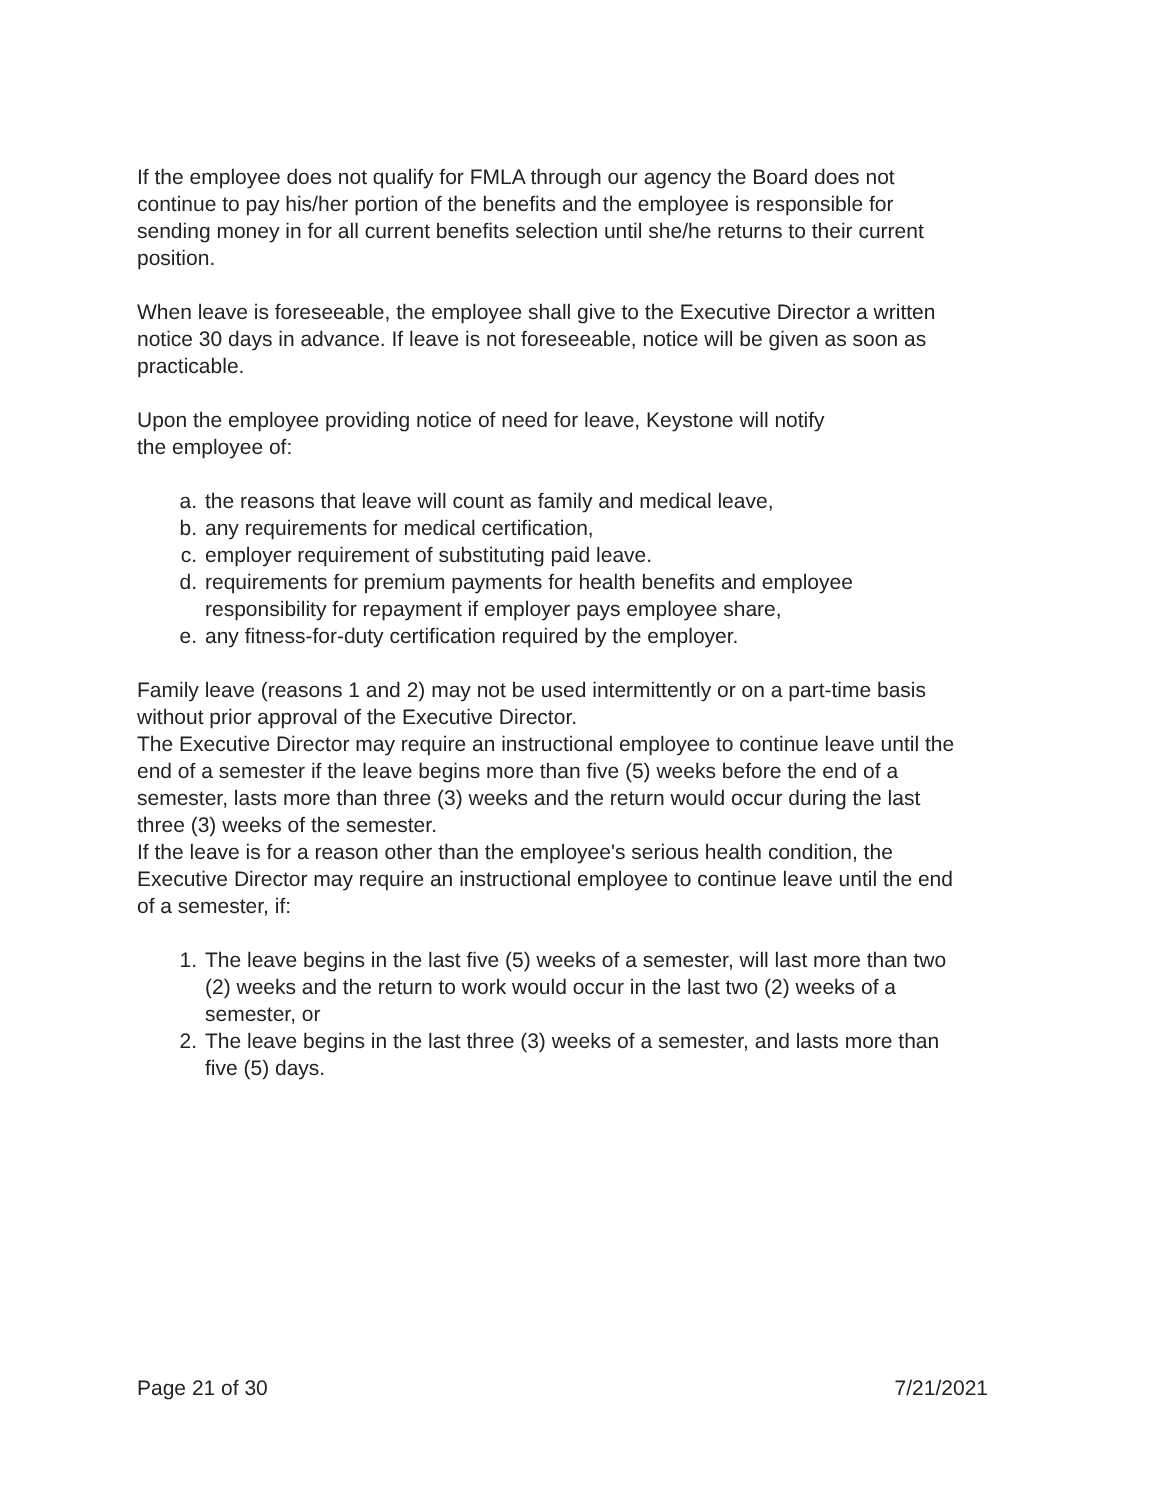If the employee does not qualify for FMLA through our agency the Board does not continue to pay his/her portion of the benefits and the employee is responsible for sending money in for all current benefits selection until she/he returns to their current position.
When leave is foreseeable, the employee shall give to the Executive Director a written notice 30 days in advance. If leave is not foreseeable, notice will be given as soon as practicable.
Upon the employee providing notice of need for leave, Keystone will notify
the employee of:
a. the reasons that leave will count as family and medical leave,
b. any requirements for medical certification,
c. employer requirement of substituting paid leave.
d. requirements for premium payments for health benefits and employee responsibility for repayment if employer pays employee share,
e. any fitness-for-duty certification required by the employer.
Family leave (reasons 1 and 2) may not be used intermittently or on a part-time basis without prior approval of the Executive Director.
The Executive Director may require an instructional employee to continue leave until the end of a semester if the leave begins more than five (5) weeks before the end of a semester, lasts more than three (3) weeks and the return would occur during the last three (3) weeks of the semester.
If the leave is for a reason other than the employee's serious health condition, the Executive Director may require an instructional employee to continue leave until the end of a semester, if:
1. The leave begins in the last five (5) weeks of a semester, will last more than two (2) weeks and the return to work would occur in the last two (2) weeks of a semester, or
2. The leave begins in the last three (3) weeks of a semester, and lasts more than five (5) days.
Page 21 of 30 7/21/2021